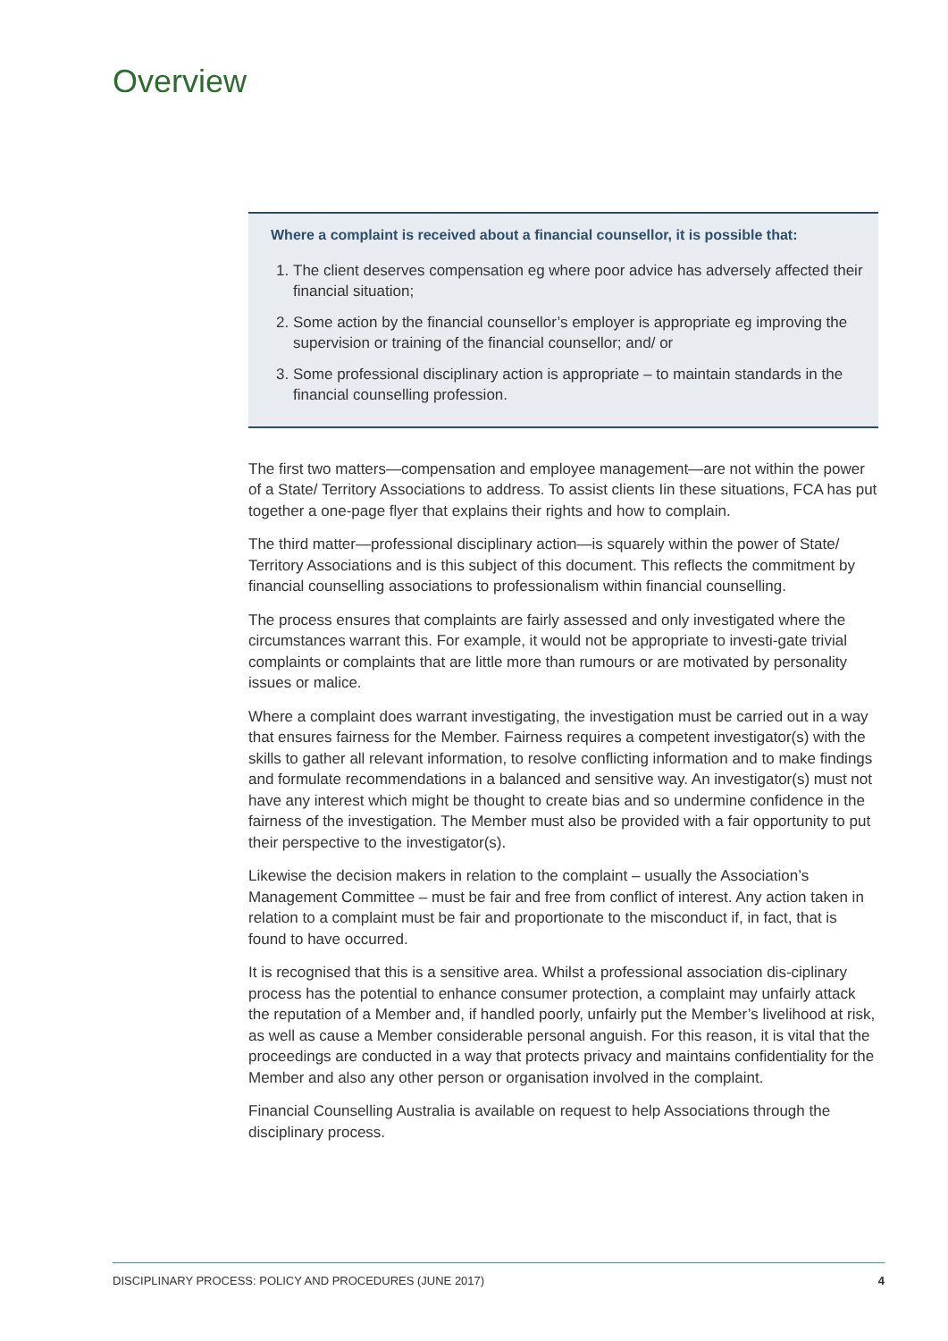Overview
Where a complaint is received about a financial counsellor, it is possible that:
1. The client deserves compensation eg where poor advice has adversely affected their financial situation;
2. Some action by the financial counsellor’s employer is appropriate eg improving the supervision or training of the financial counsellor; and/ or
3. Some professional disciplinary action is appropriate – to maintain standards in the financial counselling profession.
The first two matters—compensation and employee management—are not within the power of a State/ Territory Associations to address. To assist clients Iin these situations, FCA has put together a one-page flyer that explains their rights and how to complain.
The third matter—professional disciplinary action—is squarely within the power of State/ Territory Associations and is this subject of this document. This reflects the commitment by financial counselling associations to professionalism within financial counselling.
The process ensures that complaints are fairly assessed and only investigated where the circumstances warrant this. For example, it would not be appropriate to investi-gate trivial complaints or complaints that are little more than rumours or are motivated by personality issues or malice.
Where a complaint does warrant investigating, the investigation must be carried out in a way that ensures fairness for the Member. Fairness requires a competent investigator(s) with the skills to gather all relevant information, to resolve conflicting information and to make findings and formulate recommendations in a balanced and sensitive way. An investigator(s) must not have any interest which might be thought to create bias and so undermine confidence in the fairness of the investigation. The Member must also be provided with a fair opportunity to put their perspective to the investigator(s).
Likewise the decision makers in relation to the complaint – usually the Association’s Management Committee – must be fair and free from conflict of interest. Any action taken in relation to a complaint must be fair and proportionate to the misconduct if, in fact, that is found to have occurred.
It is recognised that this is a sensitive area. Whilst a professional association dis-ciplinary process has the potential to enhance consumer protection, a complaint may unfairly attack the reputation of a Member and, if handled poorly, unfairly put the Member’s livelihood at risk, as well as cause a Member considerable personal anguish. For this reason, it is vital that the proceedings are conducted in a way that protects privacy and maintains confidentiality for the Member and also any other person or organisation involved in the complaint.
Financial Counselling Australia is available on request to help Associations through the disciplinary process.
DISCIPLINARY PROCESS: POLICY AND PROCEDURES (JUNE 2017) 4